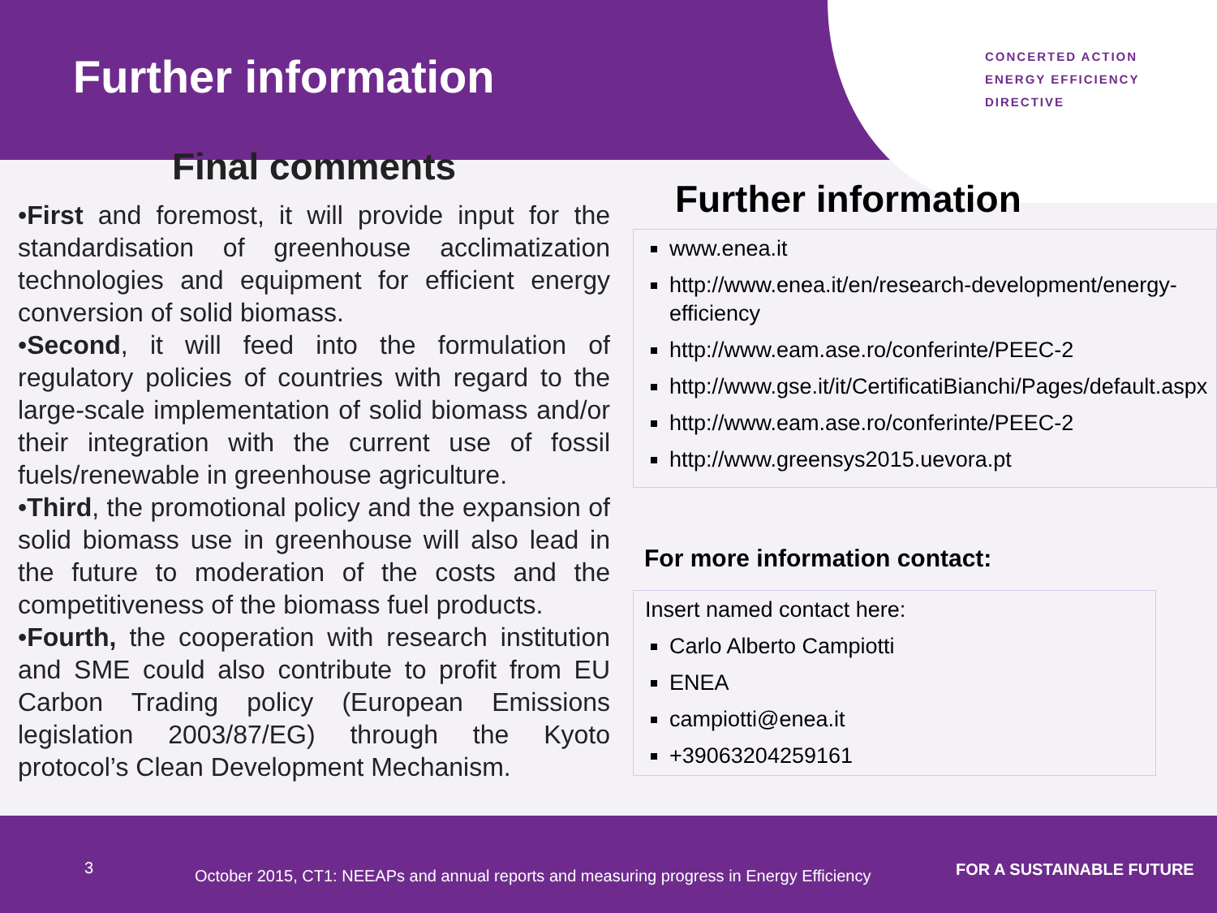Further information
CONCERTED ACTION
ENERGY EFFICIENCY
DIRECTIVE
Final comments
•First and foremost, it will provide input for the standardisation of greenhouse acclimatization technologies and equipment for efficient energy conversion of solid biomass.
•Second, it will feed into the formulation of regulatory policies of countries with regard to the large-scale implementation of solid biomass and/or their integration with the current use of fossil fuels/renewable in greenhouse agriculture.
•Third, the promotional policy and the expansion of solid biomass use in greenhouse will also lead in the future to moderation of the costs and the competitiveness of the biomass fuel products.
•Fourth, the cooperation with research institution and SME could also contribute to profit from EU Carbon Trading policy (European Emissions legislation 2003/87/EG) through the Kyoto protocol’s Clean Development Mechanism.
Further information
www.enea.it
http://www.enea.it/en/research-development/energy-efficiency
http://www.eam.ase.ro/conferinte/PEEC-2
http://www.gse.it/it/CertificatiBianchi/Pages/default.aspx
http://www.eam.ase.ro/conferinte/PEEC-2
http://www.greensys2015.uevora.pt
For more information contact:
Insert named contact here:
Carlo Alberto Campiotti
ENEA
campiotti@enea.it
+39063204259161
3
October 2015, CT1: NEEAPs and annual reports and measuring progress in Energy Efficiency
FOR A SUSTAINABLE FUTURE